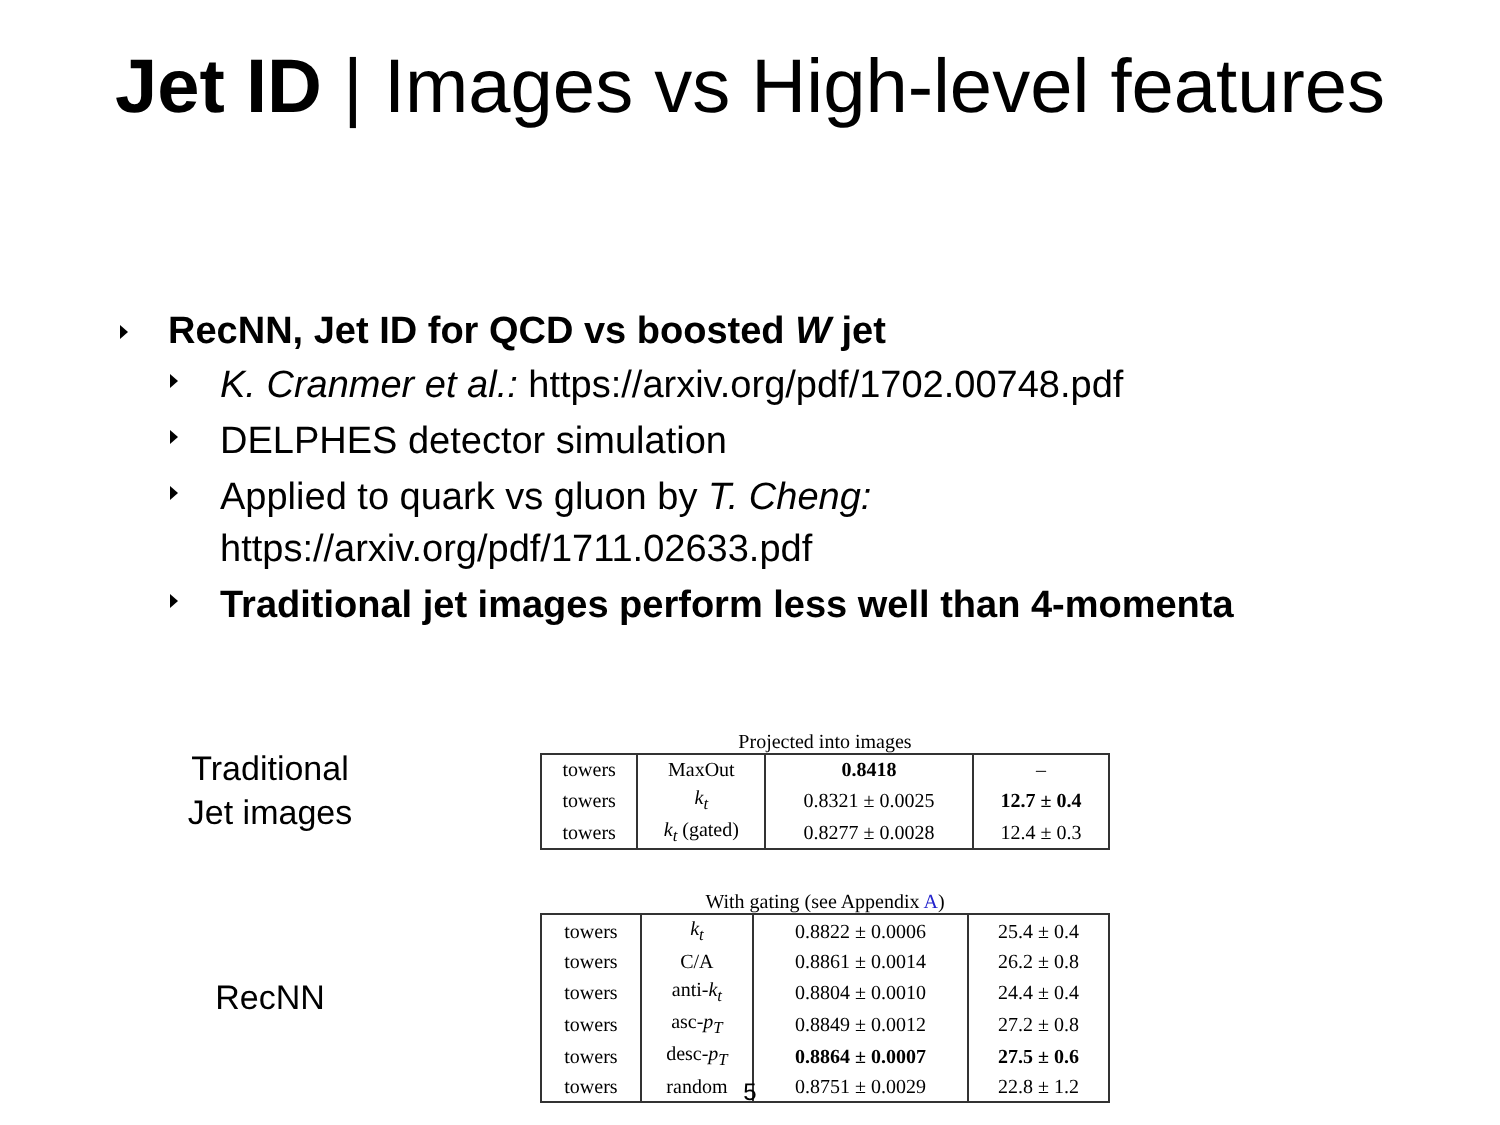Jet ID | Images vs High-level features
RecNN, Jet ID for QCD vs boosted W jet
K. Cranmer et al.: https://arxiv.org/pdf/1702.00748.pdf
DELPHES detector simulation
Applied to quark vs gluon by T. Cheng:
https://arxiv.org/pdf/1711.02633.pdf
Traditional jet images perform less well than 4-momenta
Traditional
Jet images
Projected into images
| towers | MaxOut | 0.8418 | – |
| towers | k<sub>t</sub> | 0.8321 ± 0.0025 | 12.7 ± 0.4 |
| towers | k<sub>t</sub> (gated) | 0.8277 ± 0.0028 | 12.4 ± 0.3 |
RecNN
With gating (see Appendix A)
| towers | k<sub>t</sub> | 0.8822 ± 0.0006 | 25.4 ± 0.4 |
| towers | C/A | 0.8861 ± 0.0014 | 26.2 ± 0.8 |
| towers | anti- k<sub>t</sub> | 0.8804 ± 0.0010 | 24.4 ± 0.4 |
| towers | asc- p<sub>T</sub> | 0.8849 ± 0.0012 | 27.2 ± 0.8 |
| towers | desc- p<sub>T</sub> | 0.8864 ± 0.0007 | 27.5 ± 0.6 |
| towers | random | 0.8751 ± 0.0029 | 22.8 ± 1.2 |
5